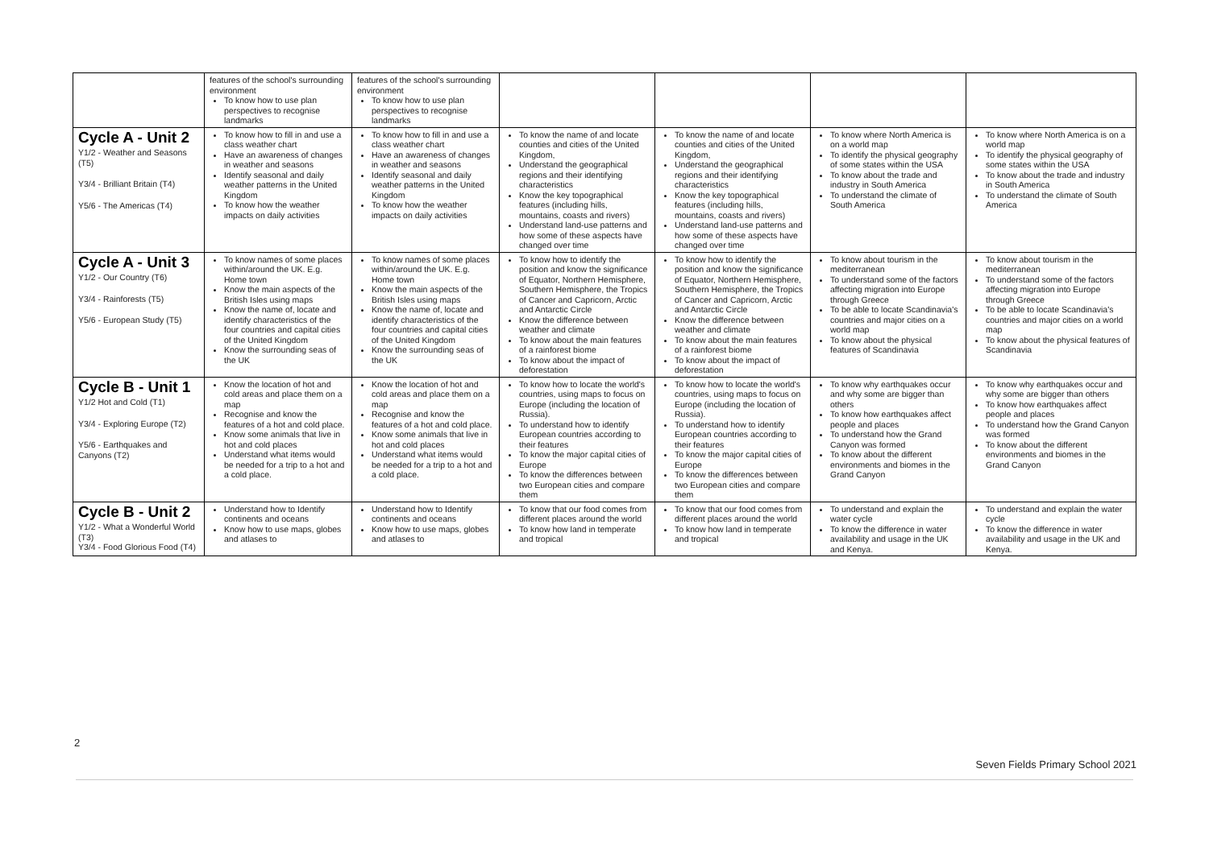| | features of the school's surrounding environment To know how to use plan perspectives to recognise landmarks | features of the school's surrounding environment To know how to use plan perspectives to recognise landmarks | | | | |
| Cycle A - Unit 2 Y1/2 - Weather and Seasons (T5) Y3/4 - Brilliant Britain (T4) Y5/6 - The Americas (T4) | To know how to fill in and use a class weather chart Have an awareness of changes in weather and seasons Identify seasonal and daily weather patterns in the United Kingdom To know how the weather impacts on daily activities | To know how to fill in and use a class weather chart Have an awareness of changes in weather and seasons Identify seasonal and daily weather patterns in the United Kingdom To know how the weather impacts on daily activities | To know the name of and locate counties and cities of the United Kingdom, Understand the geographical regions and their identifying characteristics Know the key topographical features (including hills, mountains, coasts and rivers) Understand land-use patterns and how some of these aspects have changed over time | To know the name of and locate counties and cities of the United Kingdom, Understand the geographical regions and their identifying characteristics Know the key topographical features (including hills, mountains, coasts and rivers) Understand land-use patterns and how some of these aspects have changed over time | To know where North America is on a world map To identify the physical geography of some states within the USA To know about the trade and industry in South America To understand the climate of South America | To know where North America is on a world map To identify the physical geography of some states within the USA To know about the trade and industry in South America To understand the climate of South America |
| Cycle A - Unit 3 Y1/2 - Our Country (T6) Y3/4 - Rainforests (T5) Y5/6 - European Study (T5) | To know names of some places within/around the UK. E.g. Home town Know the main aspects of the British Isles using maps Know the name of, locate and identify characteristics of the four countries and capital cities of the United Kingdom Know the surrounding seas of the UK | To know names of some places within/around the UK. E.g. Home town Know the main aspects of the British Isles using maps Know the name of, locate and identify characteristics of the four countries and capital cities of the United Kingdom Know the surrounding seas of the UK | To know how to identify the position and know the significance of Equator, Northern Hemisphere, Southern Hemisphere, the Tropics of Cancer and Capricorn, Arctic and Antarctic Circle Know the difference between weather and climate To know about the main features of a rainforest biome To know about the impact of deforestation | To know how to identify the position and know the significance of Equator, Northern Hemisphere, Southern Hemisphere, the Tropics of Cancer and Capricorn, Arctic and Antarctic Circle Know the difference between weather and climate To know about the main features of a rainforest biome To know about the impact of deforestation | To know about tourism in the mediterranean To understand some of the factors affecting migration into Europe through Greece To be able to locate Scandinavia's countries and major cities on a world map To know about the physical features of Scandinavia | To know about tourism in the mediterranean To understand some of the factors affecting migration into Europe through Greece To be able to locate Scandinavia's countries and major cities on a world map To know about the physical features of Scandinavia |
| Cycle B - Unit 1 Y1/2 Hot and Cold (T1) Y3/4 - Exploring Europe (T2) Y5/6 - Earthquakes and Canyons (T2) | Know the location of hot and cold areas and place them on a map Recognise and know the features of a hot and cold place. Know some animals that live in hot and cold places Understand what items would be needed for a trip to a hot and a cold place. | Know the location of hot and cold areas and place them on a map Recognise and know the features of a hot and cold place. Know some animals that live in hot and cold places Understand what items would be needed for a trip to a hot and a cold place. | To know how to locate the world's countries, using maps to focus on Europe (including the location of Russia). To understand how to identify European countries according to their features To know the major capital cities of Europe To know the differences between two European cities and compare them | To know how to locate the world's countries, using maps to focus on Europe (including the location of Russia). To understand how to identify European countries according to their features To know the major capital cities of Europe To know the differences between two European cities and compare them | To know why earthquakes occur and why some are bigger than others To know how earthquakes affect people and places To understand how the Grand Canyon was formed To know about the different environments and biomes in the Grand Canyon | To know why earthquakes occur and why some are bigger than others To know how earthquakes affect people and places To understand how the Grand Canyon was formed To know about the different environments and biomes in the Grand Canyon |
| Cycle B - Unit 2 Y1/2 - What a Wonderful World (T3) Y3/4 - Food Glorious Food (T4) | Understand how to Identify continents and oceans Know how to use maps, globes and atlases to | Understand how to Identify continents and oceans Know how to use maps, globes and atlases to | To know that our food comes from different places around the world To know how land in temperate and tropical | To know that our food comes from different places around the world To know how land in temperate and tropical | To understand and explain the water cycle To know the difference in water availability and usage in the UK and Kenya. | To understand and explain the water cycle To know the difference in water availability and usage in the UK and Kenya. |
2
Seven Fields Primary School 2021